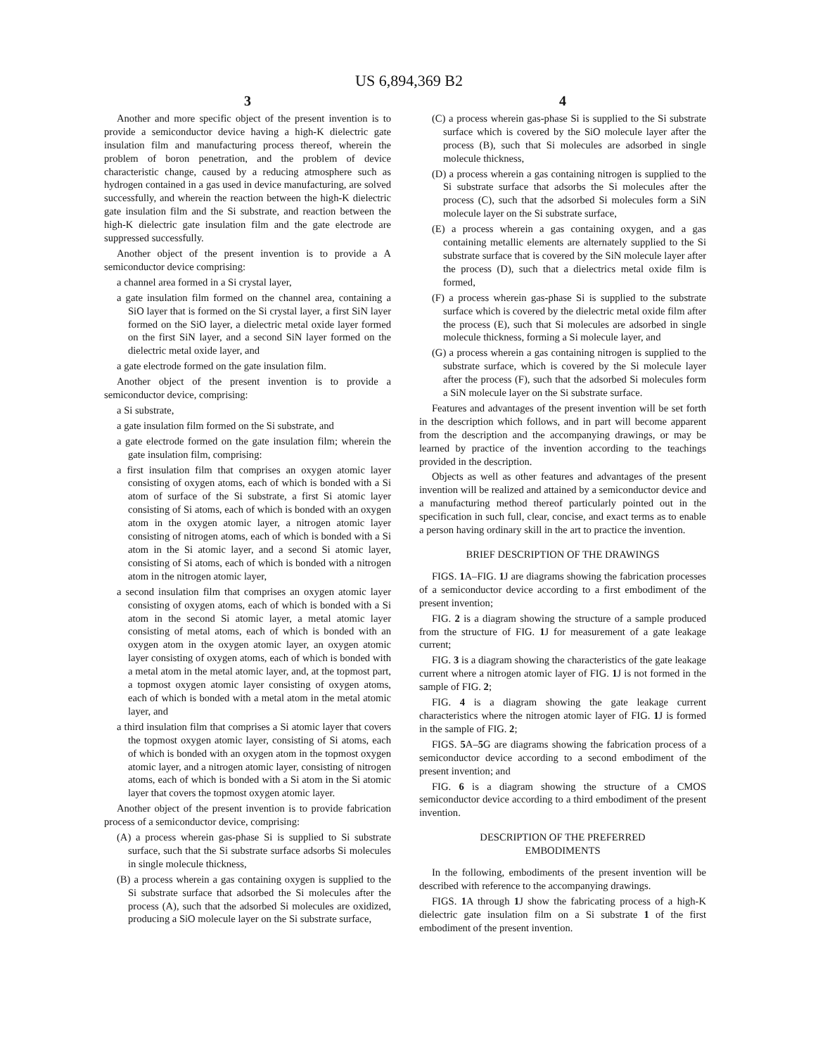US 6,894,369 B2
3
Another and more specific object of the present invention is to provide a semiconductor device having a high-K dielectric gate insulation film and manufacturing process thereof, wherein the problem of boron penetration, and the problem of device characteristic change, caused by a reducing atmosphere such as hydrogen contained in a gas used in device manufacturing, are solved successfully, and wherein the reaction between the high-K dielectric gate insulation film and the Si substrate, and reaction between the high-K dielectric gate insulation film and the gate electrode are suppressed successfully.
Another object of the present invention is to provide a A semiconductor device comprising:
a channel area formed in a Si crystal layer,
a gate insulation film formed on the channel area, containing a SiO layer that is formed on the Si crystal layer, a first SiN layer formed on the SiO layer, a dielectric metal oxide layer formed on the first SiN layer, and a second SiN layer formed on the dielectric metal oxide layer, and
a gate electrode formed on the gate insulation film.
Another object of the present invention is to provide a semiconductor device, comprising:
a Si substrate,
a gate insulation film formed on the Si substrate, and
a gate electrode formed on the gate insulation film; wherein the gate insulation film, comprising:
a first insulation film that comprises an oxygen atomic layer consisting of oxygen atoms, each of which is bonded with a Si atom of surface of the Si substrate, a first Si atomic layer consisting of Si atoms, each of which is bonded with an oxygen atom in the oxygen atomic layer, a nitrogen atomic layer consisting of nitrogen atoms, each of which is bonded with a Si atom in the Si atomic layer, and a second Si atomic layer, consisting of Si atoms, each of which is bonded with a nitrogen atom in the nitrogen atomic layer,
a second insulation film that comprises an oxygen atomic layer consisting of oxygen atoms, each of which is bonded with a Si atom in the second Si atomic layer, a metal atomic layer consisting of metal atoms, each of which is bonded with an oxygen atom in the oxygen atomic layer, an oxygen atomic layer consisting of oxygen atoms, each of which is bonded with a metal atom in the metal atomic layer, and, at the topmost part, a topmost oxygen atomic layer consisting of oxygen atoms, each of which is bonded with a metal atom in the metal atomic layer, and
a third insulation film that comprises a Si atomic layer that covers the topmost oxygen atomic layer, consisting of Si atoms, each of which is bonded with an oxygen atom in the topmost oxygen atomic layer, and a nitrogen atomic layer, consisting of nitrogen atoms, each of which is bonded with a Si atom in the Si atomic layer that covers the topmost oxygen atomic layer.
Another object of the present invention is to provide fabrication process of a semiconductor device, comprising:
(A) a process wherein gas-phase Si is supplied to Si substrate surface, such that the Si substrate surface adsorbs Si molecules in single molecule thickness,
(B) a process wherein a gas containing oxygen is supplied to the Si substrate surface that adsorbed the Si molecules after the process (A), such that the adsorbed Si molecules are oxidized, producing a SiO molecule layer on the Si substrate surface,
4
(C) a process wherein gas-phase Si is supplied to the Si substrate surface which is covered by the SiO molecule layer after the process (B), such that Si molecules are adsorbed in single molecule thickness,
(D) a process wherein a gas containing nitrogen is supplied to the Si substrate surface that adsorbs the Si molecules after the process (C), such that the adsorbed Si molecules form a SiN molecule layer on the Si substrate surface,
(E) a process wherein a gas containing oxygen, and a gas containing metallic elements are alternately supplied to the Si substrate surface that is covered by the SiN molecule layer after the process (D), such that a dielectrics metal oxide film is formed,
(F) a process wherein gas-phase Si is supplied to the substrate surface which is covered by the dielectric metal oxide film after the process (E), such that Si molecules are adsorbed in single molecule thickness, forming a Si molecule layer, and
(G) a process wherein a gas containing nitrogen is supplied to the substrate surface, which is covered by the Si molecule layer after the process (F), such that the adsorbed Si molecules form a SiN molecule layer on the Si substrate surface.
Features and advantages of the present invention will be set forth in the description which follows, and in part will become apparent from the description and the accompanying drawings, or may be learned by practice of the invention according to the teachings provided in the description.
Objects as well as other features and advantages of the present invention will be realized and attained by a semiconductor device and a manufacturing method thereof particularly pointed out in the specification in such full, clear, concise, and exact terms as to enable a person having ordinary skill in the art to practice the invention.
BRIEF DESCRIPTION OF THE DRAWINGS
FIGS. 1 A–FIG. 1 J are diagrams showing the fabrication processes of a semiconductor device according to a first embodiment of the present invention;
FIG. 2 is a diagram showing the structure of a sample produced from the structure of FIG. 1 J for measurement of a gate leakage current;
FIG. 3 is a diagram showing the characteristics of the gate leakage current where a nitrogen atomic layer of FIG. 1 J is not formed in the sample of FIG. 2;
FIG. 4 is a diagram showing the gate leakage current characteristics where the nitrogen atomic layer of FIG. 1 J is formed in the sample of FIG. 2;
FIGS. 5 A–5 G are diagrams showing the fabrication process of a semiconductor device according to a second embodiment of the present invention; and
FIG. 6 is a diagram showing the structure of a CMOS semiconductor device according to a third embodiment of the present invention.
DESCRIPTION OF THE PREFERRED
EMBODIMENTS
In the following, embodiments of the present invention will be described with reference to the accompanying drawings.
FIGS. 1 A through 1 J show the fabricating process of a high-K dielectric gate insulation film on a Si substrate 1 of the first embodiment of the present invention.